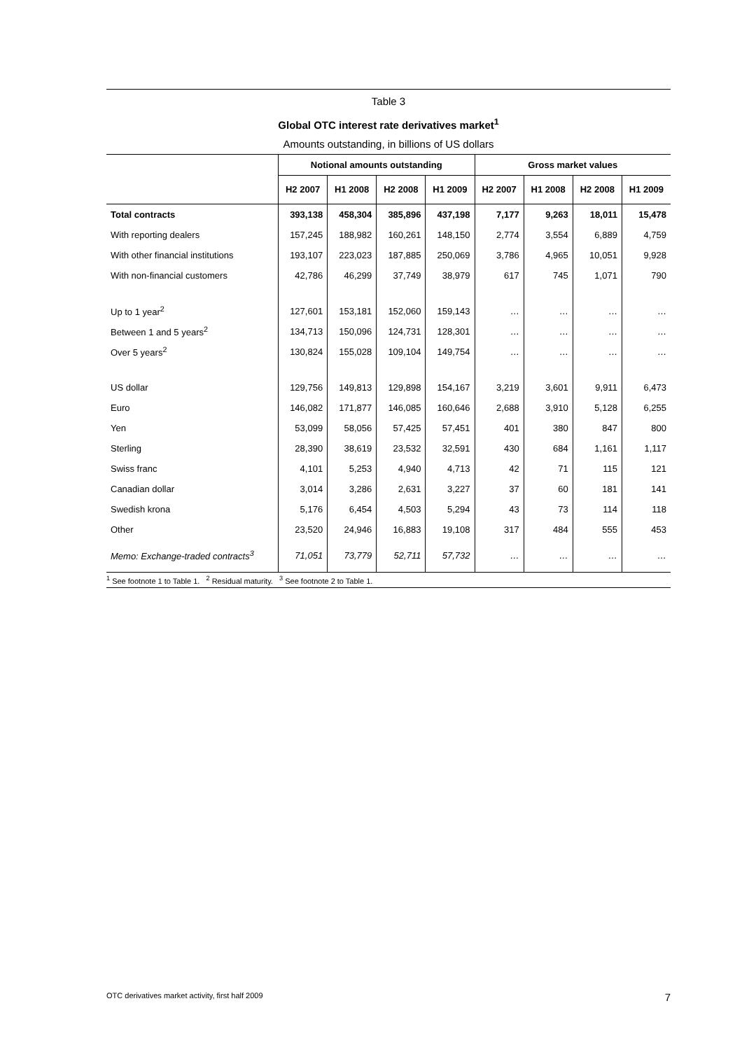Table 3
Global OTC interest rate derivatives market<sup>1</sup>
Amounts outstanding, in billions of US dollars
| | Notional amounts outstanding | | | | Gross market values | | | |
| --- | --- | --- | --- | --- | --- | --- | --- | --- |
| | H2 2007 | H1 2008 | H2 2008 | H1 2009 | H2 2007 | H1 2008 | H2 2008 | H1 2009 |
| Total contracts | 393,138 | 458,304 | 385,896 | 437,198 | 7,177 | 9,263 | 18,011 | 15,478 |
| With reporting dealers | 157,245 | 188,982 | 160,261 | 148,150 | 2,774 | 3,554 | 6,889 | 4,759 |
| With other financial institutions | 193,107 | 223,023 | 187,885 | 250,069 | 3,786 | 4,965 | 10,051 | 9,928 |
| With non-financial customers | 42,786 | 46,299 | 37,749 | 38,979 | 617 | 745 | 1,071 | 790 |
| Up to 1 year<sup>2</sup> | 127,601 | 153,181 | 152,060 | 159,143 | … | … | … | … |
| Between 1 and 5 years<sup>2</sup> | 134,713 | 150,096 | 124,731 | 128,301 | … | … | … | … |
| Over 5 years<sup>2</sup> | 130,824 | 155,028 | 109,104 | 149,754 | … | … | … | … |
| US dollar | 129,756 | 149,813 | 129,898 | 154,167 | 3,219 | 3,601 | 9,911 | 6,473 |
| Euro | 146,082 | 171,877 | 146,085 | 160,646 | 2,688 | 3,910 | 5,128 | 6,255 |
| Yen | 53,099 | 58,056 | 57,425 | 57,451 | 401 | 380 | 847 | 800 |
| Sterling | 28,390 | 38,619 | 23,532 | 32,591 | 430 | 684 | 1,161 | 1,117 |
| Swiss franc | 4,101 | 5,253 | 4,940 | 4,713 | 42 | 71 | 115 | 121 |
| Canadian dollar | 3,014 | 3,286 | 2,631 | 3,227 | 37 | 60 | 181 | 141 |
| Swedish krona | 5,176 | 6,454 | 4,503 | 5,294 | 43 | 73 | 114 | 118 |
| Other | 23,520 | 24,946 | 16,883 | 19,108 | 317 | 484 | 555 | 453 |
| Memo: Exchange-traded contracts<sup>3</sup> | 71,051 | 73,779 | 52,711 | 57,732 | … | … | … | … |
<sup>1</sup> See footnote 1 to Table 1. <sup>2</sup> Residual maturity. <sup>3</sup> See footnote 2 to Table 1.
OTC derivatives market activity, first half 2009 7